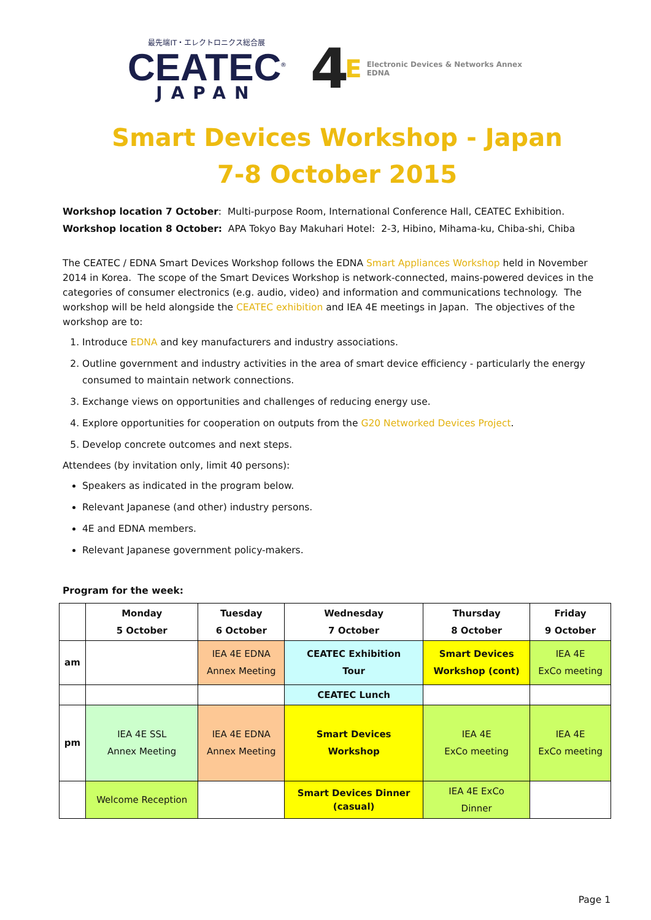最先端IT・エレクトロニクス総合展
CEATEC<sup>®</sup>
JAPAN
4 E Electronic Devices & Networks Annex
EDNA
Smart Devices Workshop - Japan
7-8 October 2015
Workshop location 7 October: Multi-purpose Room, International Conference Hall, CEATEC Exhibition.
Workshop location 8 October: APA Tokyo Bay Makuhari Hotel: 2-3, Hibino, Mihama-ku, Chiba-shi, Chiba
The CEATEC / EDNA Smart Devices Workshop follows the EDNA Smart Appliances Workshop held in November 2014 in Korea. The scope of the Smart Devices Workshop is network-connected, mains-powered devices in the categories of consumer electronics (e.g. audio, video) and information and communications technology. The workshop will be held alongside the CEATEC exhibition and IEA 4E meetings in Japan. The objectives of the workshop are to:
1. Introduce EDNA and key manufacturers and industry associations.
2. Outline government and industry activities in the area of smart device efficiency - particularly the energy consumed to maintain network connections.
3. Exchange views on opportunities and challenges of reducing energy use.
4. Explore opportunities for cooperation on outputs from the G20 Networked Devices Project.
5. Develop concrete outcomes and next steps.
Attendees (by invitation only, limit 40 persons):
Speakers as indicated in the program below.
Relevant Japanese (and other) industry persons.
4E and EDNA members.
Relevant Japanese government policy-makers.
Program for the week:
| | Monday 5 October | Tuesday 6 October | Wednesday 7 October | Thursday 8 October | Friday 9 October |
| --- | --- | --- | --- | --- | --- |
| am | | IEA 4E EDNA Annex Meeting | CEATEC Exhibition Tour | Smart Devices Workshop (cont) | IEA 4E ExCo meeting |
| | | | CEATEC Lunch | | |
| pm | IEA 4E SSL Annex Meeting | IEA 4E EDNA Annex Meeting | Smart Devices Workshop | IEA 4E ExCo meeting | IEA 4E ExCo meeting |
| | Welcome Reception | | Smart Devices Dinner (casual) | IEA 4E ExCo Dinner | |
Page 1